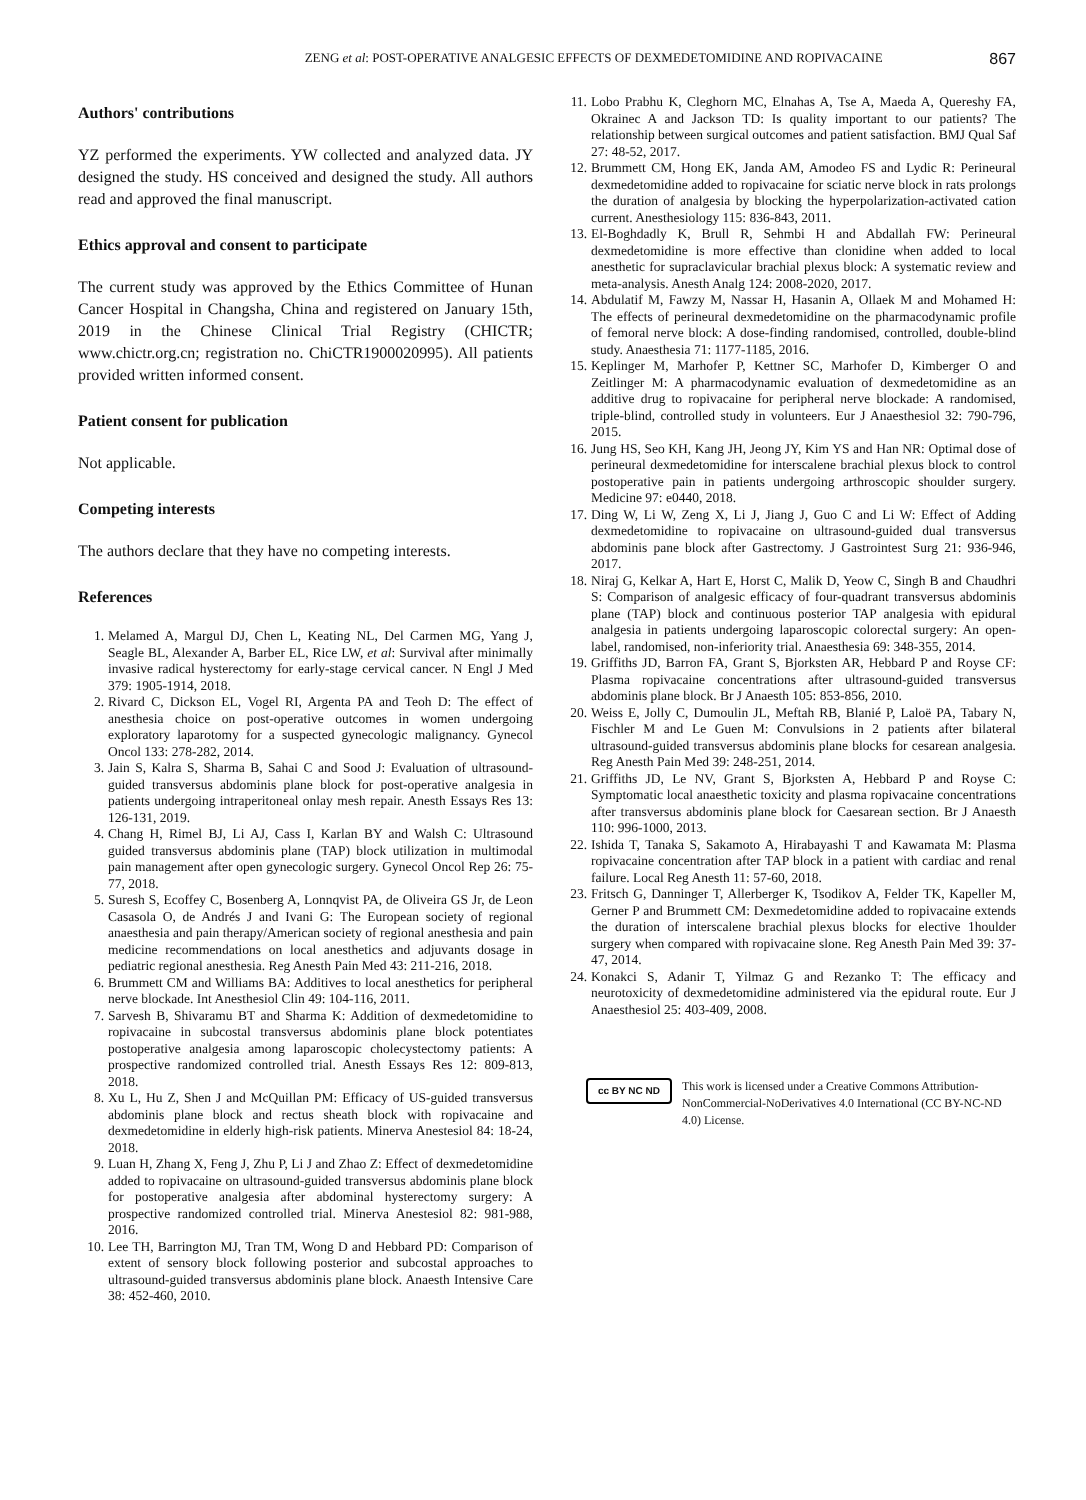ZENG et al: POST-OPERATIVE ANALGESIC EFFECTS OF DEXMEDETOMIDINE AND ROPIVACAINE
867
Authors' contributions
YZ performed the experiments. YW collected and analyzed data. JY designed the study. HS conceived and designed the study. All authors read and approved the final manuscript.
Ethics approval and consent to participate
The current study was approved by the Ethics Committee of Hunan Cancer Hospital in Changsha, China and registered on January 15th, 2019 in the Chinese Clinical Trial Registry (CHICTR; www.chictr.org.cn; registration no. ChiCTR1900020995). All patients provided written informed consent.
Patient consent for publication
Not applicable.
Competing interests
The authors declare that they have no competing interests.
References
1. Melamed A, Margul DJ, Chen L, Keating NL, Del Carmen MG, Yang J, Seagle BL, Alexander A, Barber EL, Rice LW, et al: Survival after minimally invasive radical hysterectomy for early-stage cervical cancer. N Engl J Med 379: 1905-1914, 2018.
2. Rivard C, Dickson EL, Vogel RI, Argenta PA and Teoh D: The effect of anesthesia choice on post-operative outcomes in women undergoing exploratory laparotomy for a suspected gynecologic malignancy. Gynecol Oncol 133: 278-282, 2014.
3. Jain S, Kalra S, Sharma B, Sahai C and Sood J: Evaluation of ultrasound-guided transversus abdominis plane block for post-operative analgesia in patients undergoing intraperitoneal onlay mesh repair. Anesth Essays Res 13: 126-131, 2019.
4. Chang H, Rimel BJ, Li AJ, Cass I, Karlan BY and Walsh C: Ultrasound guided transversus abdominis plane (TAP) block utilization in multimodal pain management after open gynecologic surgery. Gynecol Oncol Rep 26: 75-77, 2018.
5. Suresh S, Ecoffey C, Bosenberg A, Lonnqvist PA, de Oliveira GS Jr, de Leon Casasola O, de Andrés J and Ivani G: The European society of regional anaesthesia and pain therapy/American society of regional anesthesia and pain medicine recommendations on local anesthetics and adjuvants dosage in pediatric regional anesthesia. Reg Anesth Pain Med 43: 211-216, 2018.
6. Brummett CM and Williams BA: Additives to local anesthetics for peripheral nerve blockade. Int Anesthesiol Clin 49: 104-116, 2011.
7. Sarvesh B, Shivaramu BT and Sharma K: Addition of dexmedetomidine to ropivacaine in subcostal transversus abdominis plane block potentiates postoperative analgesia among laparoscopic cholecystectomy patients: A prospective randomized controlled trial. Anesth Essays Res 12: 809-813, 2018.
8. Xu L, Hu Z, Shen J and McQuillan PM: Efficacy of US-guided transversus abdominis plane block and rectus sheath block with ropivacaine and dexmedetomidine in elderly high-risk patients. Minerva Anestesiol 84: 18-24, 2018.
9. Luan H, Zhang X, Feng J, Zhu P, Li J and Zhao Z: Effect of dexmedetomidine added to ropivacaine on ultrasound-guided transversus abdominis plane block for postoperative analgesia after abdominal hysterectomy surgery: A prospective randomized controlled trial. Minerva Anestesiol 82: 981-988, 2016.
10. Lee TH, Barrington MJ, Tran TM, Wong D and Hebbard PD: Comparison of extent of sensory block following posterior and subcostal approaches to ultrasound-guided transversus abdominis plane block. Anaesth Intensive Care 38: 452-460, 2010.
11. Lobo Prabhu K, Cleghorn MC, Elnahas A, Tse A, Maeda A, Quereshy FA, Okrainec A and Jackson TD: Is quality important to our patients? The relationship between surgical outcomes and patient satisfaction. BMJ Qual Saf 27: 48-52, 2017.
12. Brummett CM, Hong EK, Janda AM, Amodeo FS and Lydic R: Perineural dexmedetomidine added to ropivacaine for sciatic nerve block in rats prolongs the duration of analgesia by blocking the hyperpolarization-activated cation current. Anesthesiology 115: 836-843, 2011.
13. El-Boghdadly K, Brull R, Sehmbi H and Abdallah FW: Perineural dexmedetomidine is more effective than clonidine when added to local anesthetic for supraclavicular brachial plexus block: A systematic review and meta-analysis. Anesth Analg 124: 2008-2020, 2017.
14. Abdulatif M, Fawzy M, Nassar H, Hasanin A, Ollaek M and Mohamed H: The effects of perineural dexmedetomidine on the pharmacodynamic profile of femoral nerve block: A dose-finding randomised, controlled, double-blind study. Anaesthesia 71: 1177-1185, 2016.
15. Keplinger M, Marhofer P, Kettner SC, Marhofer D, Kimberger O and Zeitlinger M: A pharmacodynamic evaluation of dexmedetomidine as an additive drug to ropivacaine for peripheral nerve blockade: A randomised, triple-blind, controlled study in volunteers. Eur J Anaesthesiol 32: 790-796, 2015.
16. Jung HS, Seo KH, Kang JH, Jeong JY, Kim YS and Han NR: Optimal dose of perineural dexmedetomidine for interscalene brachial plexus block to control postoperative pain in patients undergoing arthroscopic shoulder surgery. Medicine 97: e0440, 2018.
17. Ding W, Li W, Zeng X, Li J, Jiang J, Guo C and Li W: Effect of Adding dexmedetomidine to ropivacaine on ultrasound-guided dual transversus abdominis pane block after Gastrectomy. J Gastrointest Surg 21: 936-946, 2017.
18. Niraj G, Kelkar A, Hart E, Horst C, Malik D, Yeow C, Singh B and Chaudhri S: Comparison of analgesic efficacy of four-quadrant transversus abdominis plane (TAP) block and continuous posterior TAP analgesia with epidural analgesia in patients undergoing laparoscopic colorectal surgery: An open-label, randomised, non-inferiority trial. Anaesthesia 69: 348-355, 2014.
19. Griffiths JD, Barron FA, Grant S, Bjorksten AR, Hebbard P and Royse CF: Plasma ropivacaine concentrations after ultrasound-guided transversus abdominis plane block. Br J Anaesth 105: 853-856, 2010.
20. Weiss E, Jolly C, Dumoulin JL, Meftah RB, Blanié P, Laloë PA, Tabary N, Fischler M and Le Guen M: Convulsions in 2 patients after bilateral ultrasound-guided transversus abdominis plane blocks for cesarean analgesia. Reg Anesth Pain Med 39: 248-251, 2014.
21. Griffiths JD, Le NV, Grant S, Bjorksten A, Hebbard P and Royse C: Symptomatic local anaesthetic toxicity and plasma ropivacaine concentrations after transversus abdominis plane block for Caesarean section. Br J Anaesth 110: 996-1000, 2013.
22. Ishida T, Tanaka S, Sakamoto A, Hirabayashi T and Kawamata M: Plasma ropivacaine concentration after TAP block in a patient with cardiac and renal failure. Local Reg Anesth 11: 57-60, 2018.
23. Fritsch G, Danninger T, Allerberger K, Tsodikov A, Felder TK, Kapeller M, Gerner P and Brummett CM: Dexmedetomidine added to ropivacaine extends the duration of interscalene brachial plexus blocks for elective 1houlder surgery when compared with ropivacaine slone. Reg Anesth Pain Med 39: 37-47, 2014.
24. Konakci S, Adanir T, Yilmaz G and Rezanko T: The efficacy and neurotoxicity of dexmedetomidine administered via the epidural route. Eur J Anaesthesiol 25: 403-409, 2008.
cc BY NC ND
This work is licensed under a Creative Commons Attribution-NonCommercial-NoDerivatives 4.0 International (CC BY-NC-ND 4.0) License.